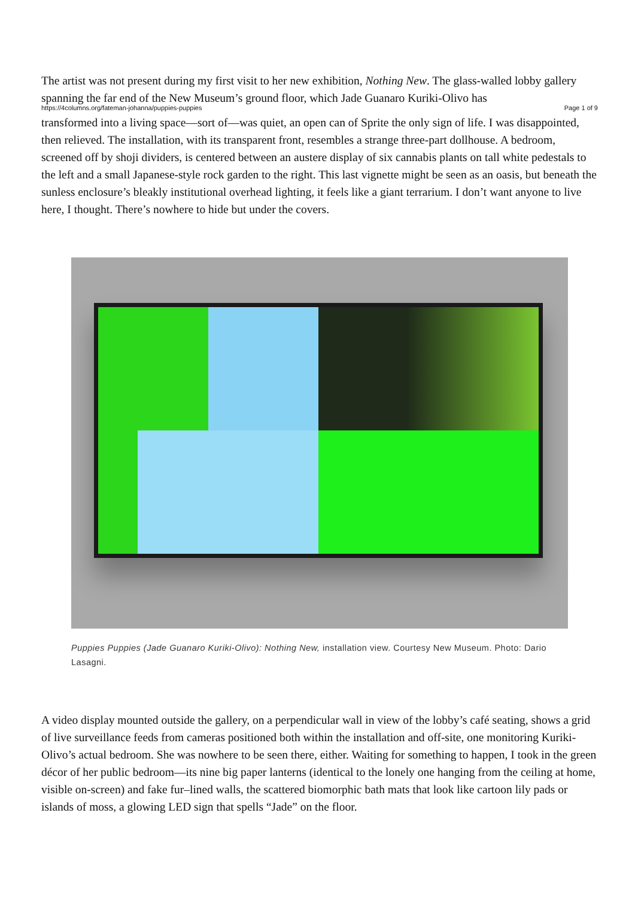The artist was not present during my first visit to her new exhibition, Nothing New. The glass-walled lobby gallery spanning the far end of the New Museum’s ground floor, which Jade Guanaro Kuriki-Olivo has
https://4columns.org/fateman-johanna/puppies-puppies Page 1 of 9
transformed into a living space—sort of—was quiet, an open can of Sprite the only sign of life. I was disappointed, then relieved. The installation, with its transparent front, resembles a strange three-part dollhouse. A bedroom, screened off by shoji dividers, is centered between an austere display of six cannabis plants on tall white pedestals to the left and a small Japanese-style rock garden to the right. This last vignette might be seen as an oasis, but beneath the sunless enclosure’s bleakly institutional overhead lighting, it feels like a giant terrarium. I don’t want anyone to live here, I thought. There’s nowhere to hide but under the covers.
Puppies Puppies (Jade Guanaro Kuriki-Olivo): Nothing New, installation view. Courtesy New Museum. Photo: Dario Lasagni.
A video display mounted outside the gallery, on a perpendicular wall in view of the lobby’s café seating, shows a grid of live surveillance feeds from cameras positioned both within the installation and off-site, one monitoring Kuriki-Olivo’s actual bedroom. She was nowhere to be seen there, either. Waiting for something to happen, I took in the green décor of her public bedroom—its nine big paper lanterns (identical to the lonely one hanging from the ceiling at home, visible on-screen) and fake fur–lined walls, the scattered biomorphic bath mats that look like cartoon lily pads or islands of moss, a glowing LED sign that spells “Jade” on the floor.